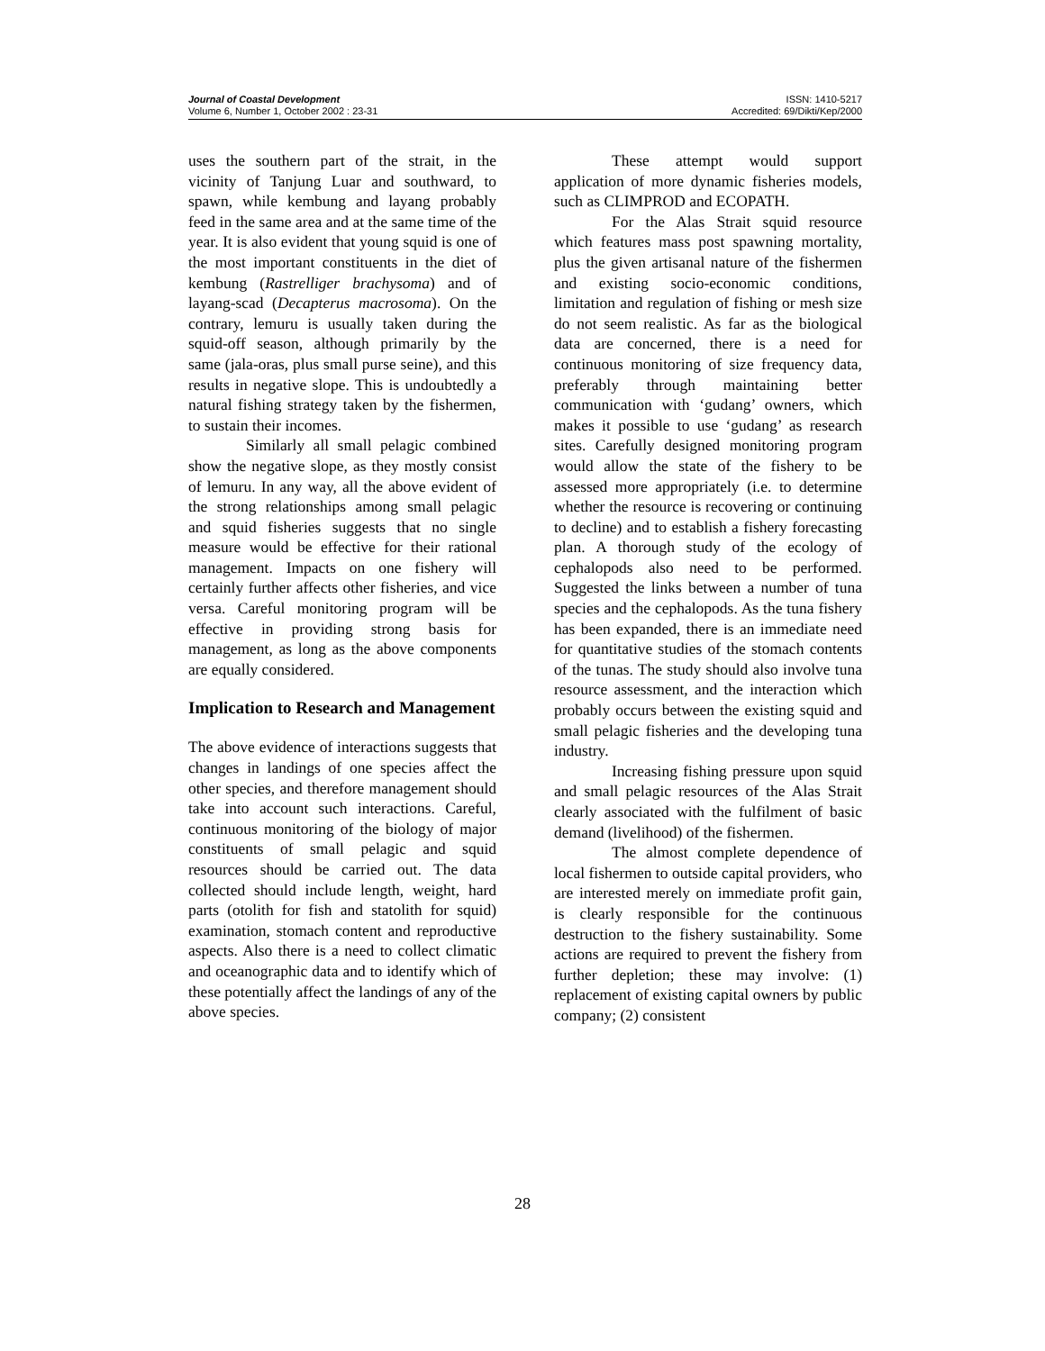Journal of Coastal Development
Volume 6, Number 1, October 2002 : 23-31
ISSN: 1410-5217
Accredited: 69/Dikti/Kep/2000
uses the southern part of the strait, in the vicinity of Tanjung Luar and southward, to spawn, while kembung and layang probably feed in the same area and at the same time of the year. It is also evident that young squid is one of the most important constituents in the diet of kembung (Rastrelliger brachysoma) and of layang-scad (Decapterus macrosoma). On the contrary, lemuru is usually taken during the squid-off season, although primarily by the same (jala-oras, plus small purse seine), and this results in negative slope. This is undoubtedly a natural fishing strategy taken by the fishermen, to sustain their incomes.
Similarly all small pelagic combined show the negative slope, as they mostly consist of lemuru. In any way, all the above evident of the strong relationships among small pelagic and squid fisheries suggests that no single measure would be effective for their rational management. Impacts on one fishery will certainly further affects other fisheries, and vice versa. Careful monitoring program will be effective in providing strong basis for management, as long as the above components are equally considered.
Implication to Research and Management
The above evidence of interactions suggests that changes in landings of one species affect the other species, and therefore management should take into account such interactions. Careful, continuous monitoring of the biology of major constituents of small pelagic and squid resources should be carried out. The data collected should include length, weight, hard parts (otolith for fish and statolith for squid) examination, stomach content and reproductive aspects. Also there is a need to collect climatic and oceanographic data and to identify which of these potentially affect the landings of any of the above species.
These attempt would support application of more dynamic fisheries models, such as CLIMPROD and ECOPATH.
For the Alas Strait squid resource which features mass post spawning mortality, plus the given artisanal nature of the fishermen and existing socio-economic conditions, limitation and regulation of fishing or mesh size do not seem realistic. As far as the biological data are concerned, there is a need for continuous monitoring of size frequency data, preferably through maintaining better communication with ‘gudang’ owners, which makes it possible to use ‘gudang’ as research sites. Carefully designed monitoring program would allow the state of the fishery to be assessed more appropriately (i.e. to determine whether the resource is recovering or continuing to decline) and to establish a fishery forecasting plan. A thorough study of the ecology of cephalopods also need to be performed. Suggested the links between a number of tuna species and the cephalopods. As the tuna fishery has been expanded, there is an immediate need for quantitative studies of the stomach contents of the tunas. The study should also involve tuna resource assessment, and the interaction which probably occurs between the existing squid and small pelagic fisheries and the developing tuna industry.
Increasing fishing pressure upon squid and small pelagic resources of the Alas Strait clearly associated with the fulfilment of basic demand (livelihood) of the fishermen.
The almost complete dependence of local fishermen to outside capital providers, who are interested merely on immediate profit gain, is clearly responsible for the continuous destruction to the fishery sustainability. Some actions are required to prevent the fishery from further depletion; these may involve: (1) replacement of existing capital owners by public company; (2) consistent
28